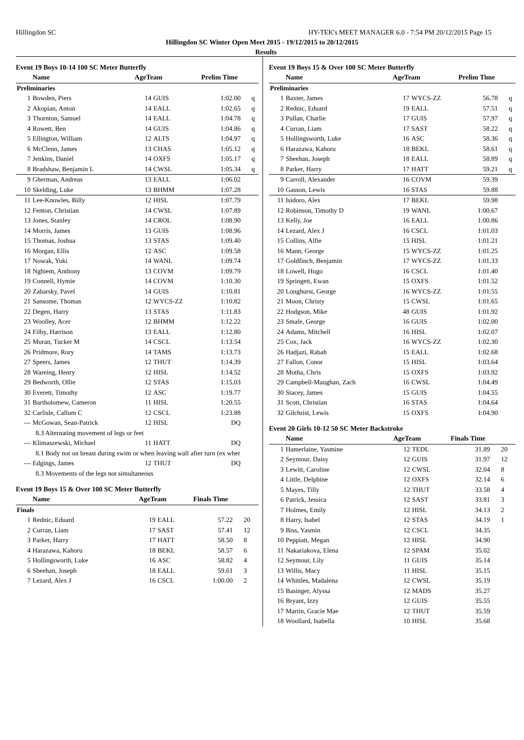Hillingdon SC HY-TEK's MEET MANAGER 6.0 - 7:54 PM 20/12/2015 Page 15
Hillingdon SC Winter Open Meet 2015 - 19/12/2015 to 20/12/2015
Results
Event 19 Boys 10-14 100 SC Meter Butterfly
| | Name | AgeTeam | | Prelim Time | |
| --- | --- | --- | --- | --- | --- |
| Preliminaries | | | | | |
| 1 | Bowden, Piers | 14 | GUIS | 1:02.00 | q |
| 2 | Akopian, Anton | 14 | EALL | 1:02.65 | q |
| 3 | Thornton, Samuel | 14 | EALL | 1:04.78 | q |
| 4 | Rowett, Ben | 14 | GUIS | 1:04.86 | q |
| 5 | Ellington, William | 12 | ALTS | 1:04.97 | q |
| 6 | McClenn, James | 13 | CHAS | 1:05.12 | q |
| 7 | Jenkins, Daniel | 14 | OXFS | 1:05.17 | q |
| 8 | Bradshaw, Benjamin L | 14 | CWSL | 1:05.34 | q |
| 9 | Gherman, Andreas | 13 | EALL | 1:06.02 | |
| 10 | Skelding, Luke | 13 | BHMM | 1:07.28 | |
| 11 | Lee-Knowles, Billy | 12 | HISL | 1:07.79 | |
| 12 | Fenton, Christian | 14 | CWSL | 1:07.89 | |
| 13 | Jones, Stanley | 14 | CROL | 1:08.90 | |
| 14 | Morris, James | 13 | GUIS | 1:08.96 | |
| 15 | Thomas, Joshua | 13 | STAS | 1:09.40 | |
| 16 | Morgan, Ellis | 12 | ASC | 1:09.58 | |
| 17 | Nowak, Yuki | 14 | WANL | 1:09.74 | |
| 18 | Nghiem, Anthony | 13 | COVM | 1:09.79 | |
| 19 | Connell, Hymie | 14 | COVM | 1:10.30 | |
| 20 | Zabarsky, Pavel | 14 | GUIS | 1:10.81 | |
| 21 | Sansome, Thomas | 12 | WYCS-ZZ | 1:10.82 | |
| 22 | Degen, Harry | 13 | STAS | 1:11.83 | |
| 23 | Woolley, Acer | 12 | BHMM | 1:12.22 | |
| 24 | Filby, Harrison | 13 | EALL | 1:12.80 | |
| 25 | Moran, Tucker M | 14 | CSCL | 1:13.54 | |
| 26 | Pridmore, Rory | 14 | TAMS | 1:13.73 | |
| 27 | Speers, James | 12 | THUT | 1:14.39 | |
| 28 | Wareing, Henry | 12 | HISL | 1:14.52 | |
| 29 | Bedworth, Ollie | 12 | STAS | 1:15.03 | |
| 30 | Everett, Timothy | 12 | ASC | 1:19.77 | |
| 31 | Bartholomew, Cameron | 11 | HISL | 1:20.55 | |
| 32 | Carlisle, Callum C | 12 | CSCL | 1:23.88 | |
| --- | McGowan, Sean-Patrick | 12 | HISL | DQ | |
| 8.3 Alternating movement of legs or feet | | | | | |
| --- | Klimaszewski, Michael | 11 | HATT | DQ | |
| 8.1 Body not on breast during swim or when leaving wall after turn (ex wher | | | | | |
| --- | Edgings, James | 12 | THUT | DQ | |
| 8.3 Movements of the legs not simultaneous | | | | | |
Event 19 Boys 15 & Over 100 SC Meter Butterfly
| | Name | AgeTeam | | Finals Time | |
| --- | --- | --- | --- | --- | --- |
| Finals | | | | | |
| 1 | Rednic, Eduard | 19 | EALL | 57.22 | 20 |
| 2 | Curran, Liam | 17 | SAST | 57.41 | 12 |
| 3 | Parker, Harry | 17 | HATT | 58.50 | 8 |
| 4 | Harazawa, Kahoru | 18 | BEKL | 58.57 | 6 |
| 5 | Hollingsworth, Luke | 16 | ASC | 58.82 | 4 |
| 6 | Sheehan, Joseph | 18 | EALL | 59.61 | 3 |
| 7 | Lezard, Alex J | 16 | CSCL | 1:00.00 | 2 |
Event 19 Boys 15 & Over 100 SC Meter Butterfly
| | Name | AgeTeam | | Prelim Time | |
| --- | --- | --- | --- | --- | --- |
| Preliminaries | | | | | |
| 1 | Baxter, James | 17 | WYCS-ZZ | 56.78 | q |
| 2 | Rednic, Eduard | 19 | EALL | 57.51 | q |
| 3 | Pullan, Charlie | 17 | GUIS | 57.97 | q |
| 4 | Curran, Liam | 17 | SAST | 58.22 | q |
| 5 | Hollingsworth, Luke | 16 | ASC | 58.36 | q |
| 6 | Harazawa, Kahoru | 18 | BEKL | 58.61 | q |
| 7 | Sheehan, Joseph | 18 | EALL | 58.89 | q |
| 8 | Parker, Harry | 17 | HATT | 59.21 | q |
| 9 | Carroll, Alexander | 16 | COVM | 59.39 | |
| 10 | Gasson, Lewis | 16 | STAS | 59.88 | |
| 11 | Isidoro, Alex | 17 | BEKL | 59.98 | |
| 12 | Robinson, Timothy D | 19 | WANL | 1:00.67 | |
| 13 | Kelly, Joe | 16 | EALL | 1:00.86 | |
| 14 | Lezard, Alex J | 16 | CSCL | 1:01.03 | |
| 15 | Collins, Alfie | 15 | HISL | 1:01.21 | |
| 16 | Mann, George | 15 | WYCS-ZZ | 1:01.25 | |
| 17 | Goldfinch, Benjamin | 17 | WYCS-ZZ | 1:01.33 | |
| 18 | Lowell, Hugo | 16 | CSCL | 1:01.40 | |
| 19 | Springett, Ewan | 15 | OXFS | 1:01.52 | |
| 20 | Longhurst, George | 16 | WYCS-ZZ | 1:01.55 | |
| 21 | Moon, Christy | 15 | CWSL | 1:01.65 | |
| 22 | Hodgson, Mike | 48 | GUIS | 1:01.92 | |
| 23 | Smale, George | 16 | GUIS | 1:02.00 | |
| 24 | Adams, Mitchell | 16 | HISL | 1:02.07 | |
| 25 | Cox, Jack | 16 | WYCS-ZZ | 1:02.30 | |
| 26 | Hadjazi, Rabah | 15 | EALL | 1:02.68 | |
| 27 | Fallon, Conor | 15 | HISL | 1:03.64 | |
| 28 | Motha, Chris | 15 | OXFS | 1:03.92 | |
| 29 | Campbell-Maughan, Zach | 16 | CWSL | 1:04.49 | |
| 30 | Stacey, James | 15 | GUIS | 1:04.55 | |
| 31 | Scott, Christian | 16 | STAS | 1:04.64 | |
| 32 | Gilchrist, Lewis | 15 | OXFS | 1:04.90 | |
Event 20 Girls 10-12 50 SC Meter Backstroke
| | Name | AgeTeam | | Finals Time | |
| --- | --- | --- | --- | --- | --- |
| 1 | Hamerlaine, Yasmine | 12 | TEDL | 31.89 | 20 |
| 2 | Seymour, Daisy | 12 | GUIS | 31.97 | 12 |
| 3 | Lewitt, Caroline | 12 | CWSL | 32.04 | 8 |
| 4 | Little, Delphine | 12 | OXFS | 32.14 | 6 |
| 5 | Mayes, Tilly | 12 | THUT | 33.58 | 4 |
| 6 | Patrick, Jessica | 12 | SAST | 33.81 | 3 |
| 7 | Holmes, Emily | 12 | HISL | 34.13 | 2 |
| 8 | Harry, Isabel | 12 | STAS | 34.19 | 1 |
| 9 | Biss, Yasmin | 12 | CSCL | 34.35 | |
| 10 | Peppiatt, Megan | 12 | HISL | 34.90 | |
| 11 | Nakariakova, Elena | 12 | SPAM | 35.02 | |
| 12 | Seymour, Lily | 11 | GUIS | 35.14 | |
| 13 | Willis, Macy | 11 | HISL | 35.15 | |
| 14 | Whittles, Madalena | 12 | CWSL | 35.19 | |
| 15 | Basinger, Alyssa | 12 | MADS | 35.27 | |
| 16 | Bryant, Izzy | 12 | GUIS | 35.55 | |
| 17 | Martin, Gracie Mae | 12 | THUT | 35.59 | |
| 18 | Woollard, Isabella | 10 | HISL | 35.68 | |